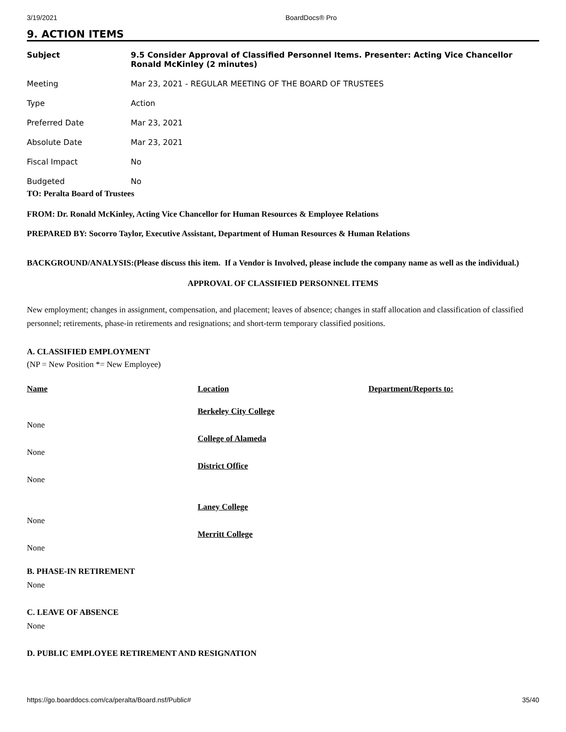3/19/2021 BoardDocs® Pro
9. ACTION ITEMS
| Subject | 9.5 Consider Approval of Classified Personnel Items. Presenter: Acting Vice Chancellor Ronald McKinley (2 minutes) |
| Meeting | Mar 23, 2021 - REGULAR MEETING OF THE BOARD OF TRUSTEES |
| Type | Action |
| Preferred Date | Mar 23, 2021 |
| Absolute Date | Mar 23, 2021 |
| Fiscal Impact | No |
| Budgeted | No |
TO: Peralta Board of Trustees
FROM: Dr. Ronald McKinley, Acting Vice Chancellor for Human Resources & Employee Relations
PREPARED BY: Socorro Taylor, Executive Assistant, Department of Human Resources & Human Relations
BACKGROUND/ANALYSIS:(Please discuss this item. If a Vendor is Involved, please include the company name as well as the individual.)
APPROVAL OF CLASSIFIED PERSONNEL ITEMS
New employment; changes in assignment, compensation, and placement; leaves of absence; changes in staff allocation and classification of classified personnel; retirements, phase-in retirements and resignations; and short-term temporary classified positions.
A. CLASSIFIED EMPLOYMENT
(NP = New Position *= New Employee)
| Name | Location | Department/Reports to: |
| --- | --- | --- |
| | Berkeley City College | |
| None | | |
| | College of Alameda | |
| None | | |
| | District Office | |
| None | | |
| | Laney College | |
| None | | |
| | Merritt College | |
| None | | |
B. PHASE-IN RETIREMENT
None
C. LEAVE OF ABSENCE
None
D. PUBLIC EMPLOYEE RETIREMENT AND RESIGNATION
https://go.boarddocs.com/ca/peralta/Board.nsf/Public# 35/40